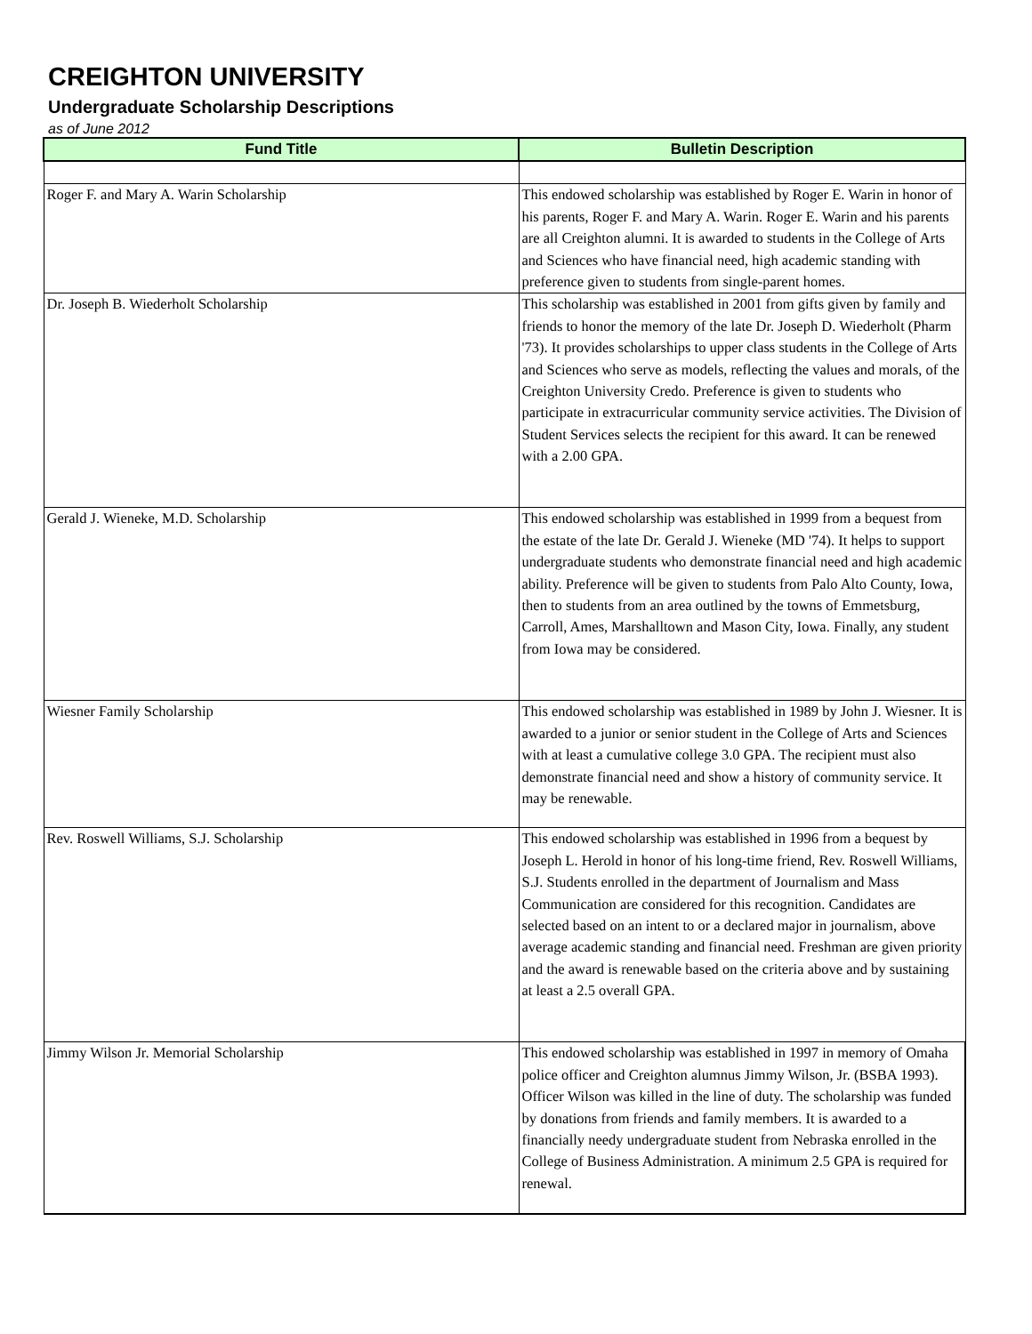CREIGHTON UNIVERSITY
Undergraduate Scholarship Descriptions
as of June 2012
| Fund Title | Bulletin Description |
| --- | --- |
| Roger F. and Mary A. Warin Scholarship | This endowed scholarship was established by Roger E. Warin in honor of his parents, Roger F. and Mary A. Warin. Roger E. Warin and his parents are all Creighton alumni. It is awarded to students in the College of Arts and Sciences who have financial need, high academic standing with preference given to students from single-parent homes. |
| Dr. Joseph B. Wiederholt Scholarship | This scholarship was established in 2001 from gifts given by family and friends to honor the memory of the late Dr. Joseph D. Wiederholt (Pharm '73). It provides scholarships to upper class students in the College of Arts and Sciences who serve as models, reflecting the values and morals, of the Creighton University Credo. Preference is given to students who participate in extracurricular community service activities. The Division of Student Services selects the recipient for this award. It can be renewed with a 2.00 GPA. |
| Gerald J. Wieneke, M.D. Scholarship | This endowed scholarship was established in 1999 from a bequest from the estate of the late Dr. Gerald J. Wieneke (MD '74). It helps to support undergraduate students who demonstrate financial need and high academic ability. Preference will be given to students from Palo Alto County, Iowa, then to students from an area outlined by the towns of Emmetsburg, Carroll, Ames, Marshalltown and Mason City, Iowa. Finally, any student from Iowa may be considered. |
| Wiesner Family Scholarship | This endowed scholarship was established in 1989 by John J. Wiesner. It is awarded to a junior or senior student in the College of Arts and Sciences with at least a cumulative college 3.0 GPA. The recipient must also demonstrate financial need and show a history of community service. It may be renewable. |
| Rev. Roswell Williams, S.J. Scholarship | This endowed scholarship was established in 1996 from a bequest by Joseph L. Herold in honor of his long-time friend, Rev. Roswell Williams, S.J. Students enrolled in the department of Journalism and Mass Communication are considered for this recognition. Candidates are selected based on an intent to or a declared major in journalism, above average academic standing and financial need. Freshman are given priority and the award is renewable based on the criteria above and by sustaining at least a 2.5 overall GPA. |
| Jimmy Wilson Jr. Memorial Scholarship | This endowed scholarship was established in 1997 in memory of Omaha police officer and Creighton alumnus Jimmy Wilson, Jr. (BSBA 1993). Officer Wilson was killed in the line of duty. The scholarship was funded by donations from friends and family members. It is awarded to a financially needy undergraduate student from Nebraska enrolled in the College of Business Administration. A minimum 2.5 GPA is required for renewal. |